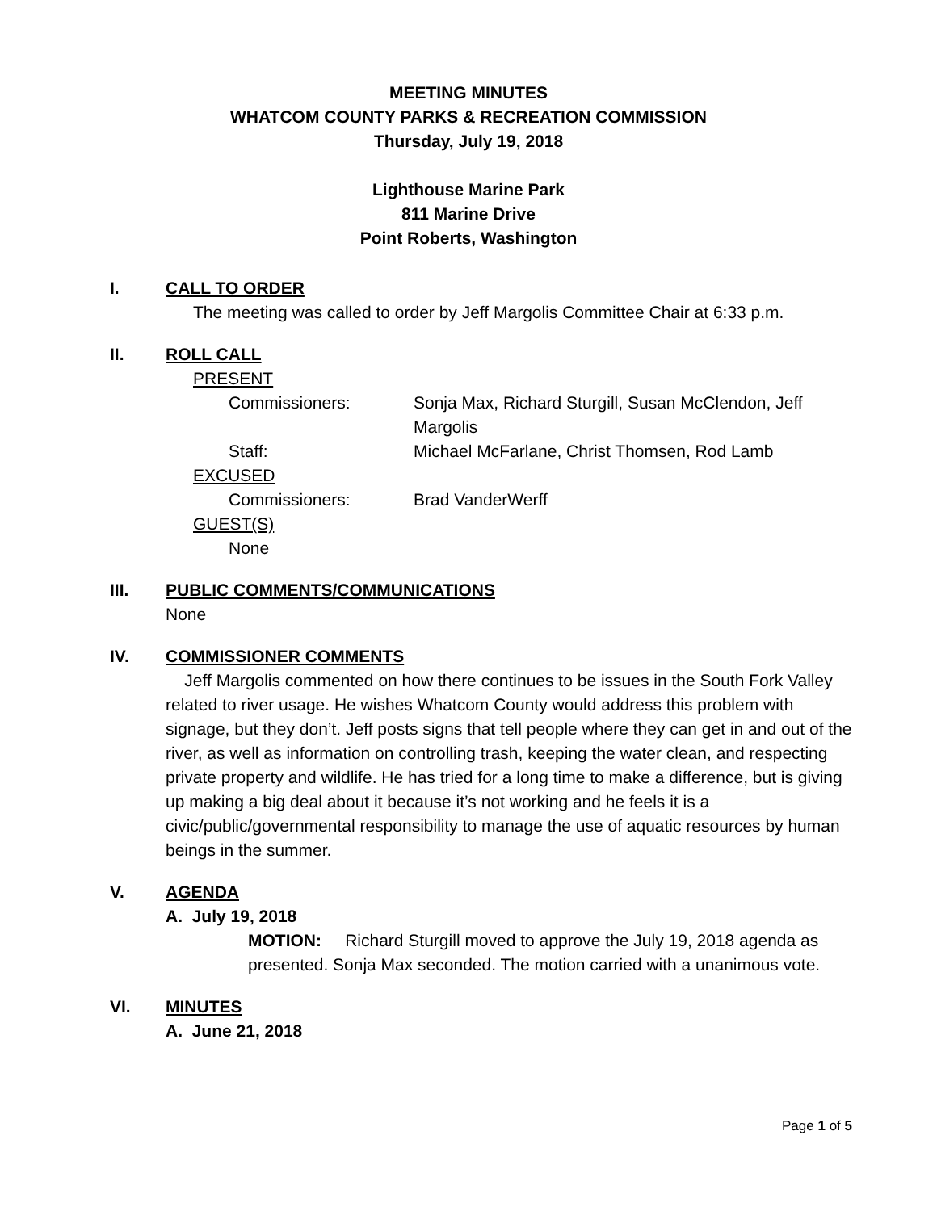MEETING MINUTES
WHATCOM COUNTY PARKS & RECREATION COMMISSION
Thursday, July 19, 2018
Lighthouse Marine Park
811 Marine Drive
Point Roberts, Washington
I. CALL TO ORDER
The meeting was called to order by Jeff Margolis Committee Chair at 6:33 p.m.
II. ROLL CALL
PRESENT
Commissioners: Sonja Max, Richard Sturgill, Susan McClendon, Jeff Margolis
Staff: Michael McFarlane, Christ Thomsen, Rod Lamb
EXCUSED
Commissioners: Brad VanderWerff
GUEST(S)
None
III. PUBLIC COMMENTS/COMMUNICATIONS
None
IV. COMMISSIONER COMMENTS
Jeff Margolis commented on how there continues to be issues in the South Fork Valley related to river usage. He wishes Whatcom County would address this problem with signage, but they don’t. Jeff posts signs that tell people where they can get in and out of the river, as well as information on controlling trash, keeping the water clean, and respecting private property and wildlife. He has tried for a long time to make a difference, but is giving up making a big deal about it because it’s not working and he feels it is a civic/public/governmental responsibility to manage the use of aquatic resources by human beings in the summer.
V. AGENDA
A. July 19, 2018
MOTION: Richard Sturgill moved to approve the July 19, 2018 agenda as presented. Sonja Max seconded. The motion carried with a unanimous vote.
VI. MINUTES
A. June 21, 2018
Page 1 of 5